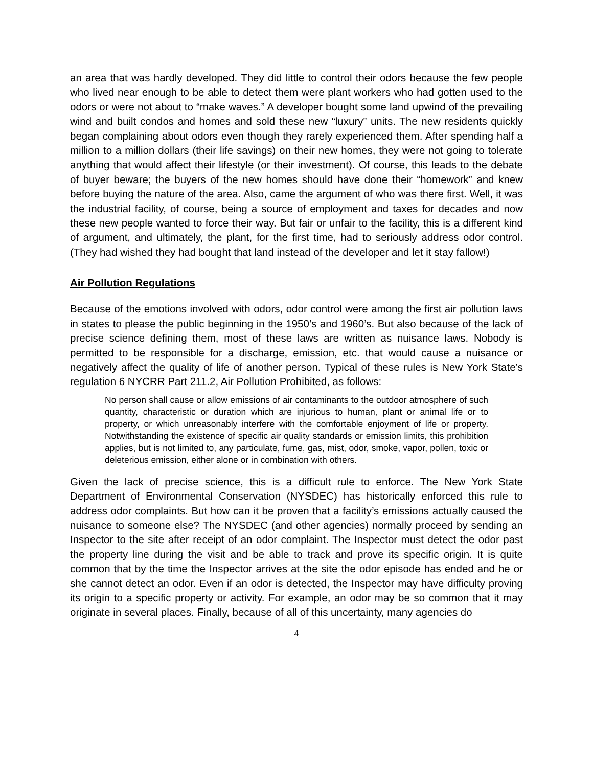an area that was hardly developed. They did little to control their odors because the few people who lived near enough to be able to detect them were plant workers who had gotten used to the odors or were not about to “make waves.” A developer bought some land upwind of the prevailing wind and built condos and homes and sold these new “luxury” units. The new residents quickly began complaining about odors even though they rarely experienced them. After spending half a million to a million dollars (their life savings) on their new homes, they were not going to tolerate anything that would affect their lifestyle (or their investment). Of course, this leads to the debate of buyer beware; the buyers of the new homes should have done their “homework” and knew before buying the nature of the area. Also, came the argument of who was there first. Well, it was the industrial facility, of course, being a source of employment and taxes for decades and now these new people wanted to force their way. But fair or unfair to the facility, this is a different kind of argument, and ultimately, the plant, for the first time, had to seriously address odor control. (They had wished they had bought that land instead of the developer and let it stay fallow!)
Air Pollution Regulations
Because of the emotions involved with odors, odor control were among the first air pollution laws in states to please the public beginning in the 1950’s and 1960’s. But also because of the lack of precise science defining them, most of these laws are written as nuisance laws. Nobody is permitted to be responsible for a discharge, emission, etc. that would cause a nuisance or negatively affect the quality of life of another person. Typical of these rules is New York State’s regulation 6 NYCRR Part 211.2, Air Pollution Prohibited, as follows:
No person shall cause or allow emissions of air contaminants to the outdoor atmosphere of such quantity, characteristic or duration which are injurious to human, plant or animal life or to property, or which unreasonably interfere with the comfortable enjoyment of life or property. Notwithstanding the existence of specific air quality standards or emission limits, this prohibition applies, but is not limited to, any particulate, fume, gas, mist, odor, smoke, vapor, pollen, toxic or deleterious emission, either alone or in combination with others.
Given the lack of precise science, this is a difficult rule to enforce. The New York State Department of Environmental Conservation (NYSDEC) has historically enforced this rule to address odor complaints. But how can it be proven that a facility’s emissions actually caused the nuisance to someone else? The NYSDEC (and other agencies) normally proceed by sending an Inspector to the site after receipt of an odor complaint. The Inspector must detect the odor past the property line during the visit and be able to track and prove its specific origin. It is quite common that by the time the Inspector arrives at the site the odor episode has ended and he or she cannot detect an odor. Even if an odor is detected, the Inspector may have difficulty proving its origin to a specific property or activity. For example, an odor may be so common that it may originate in several places. Finally, because of all of this uncertainty, many agencies do
4